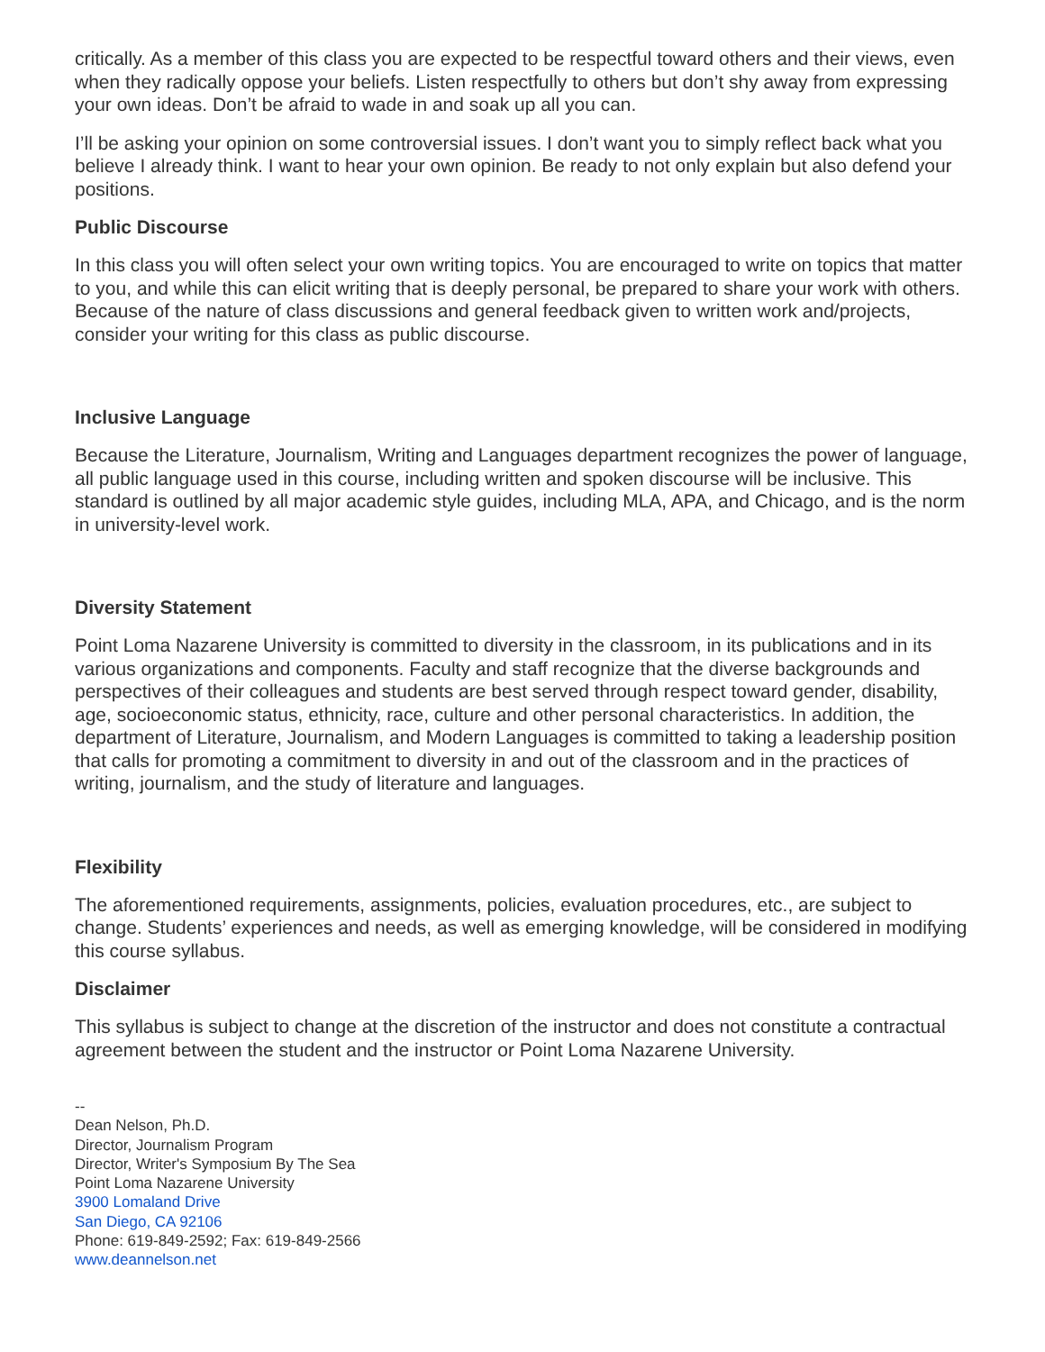critically. As a member of this class you are expected to be respectful toward others and their views, even when they radically oppose your beliefs. Listen respectfully to others but don’t shy away from expressing your own ideas. Don’t be afraid to wade in and soak up all you can.
I’ll be asking your opinion on some controversial issues. I don’t want you to simply reflect back what you believe I already think. I want to hear your own opinion. Be ready to not only explain but also defend your positions.
Public Discourse
In this class you will often select your own writing topics. You are encouraged to write on topics that matter to you, and while this can elicit writing that is deeply personal, be prepared to share your work with others. Because of the nature of class discussions and general feedback given to written work and/projects, consider your writing for this class as public discourse.
Inclusive Language
Because the Literature, Journalism, Writing and Languages department recognizes the power of language, all public language used in this course, including written and spoken discourse will be inclusive. This standard is outlined by all major academic style guides, including MLA, APA, and Chicago, and is the norm in university-level work.
Diversity Statement
Point Loma Nazarene University is committed to diversity in the classroom, in its publications and in its various organizations and components. Faculty and staff recognize that the diverse backgrounds and perspectives of their colleagues and students are best served through respect toward gender, disability, age, socioeconomic status, ethnicity, race, culture and other personal characteristics. In addition, the department of Literature, Journalism, and Modern Languages is committed to taking a leadership position that calls for promoting a commitment to diversity in and out of the classroom and in the practices of writing, journalism, and the study of literature and languages.
Flexibility
The aforementioned requirements, assignments, policies, evaluation procedures, etc., are subject to change. Students’ experiences and needs, as well as emerging knowledge, will be considered in modifying this course syllabus.
Disclaimer
This syllabus is subject to change at the discretion of the instructor and does not constitute a contractual agreement between the student and the instructor or Point Loma Nazarene University.
--
Dean Nelson, Ph.D.
Director, Journalism Program
Director, Writer's Symposium By The Sea
Point Loma Nazarene University
3900 Lomaland Drive
San Diego, CA 92106
Phone: 619-849-2592; Fax: 619-849-2566
www.deannelson.net